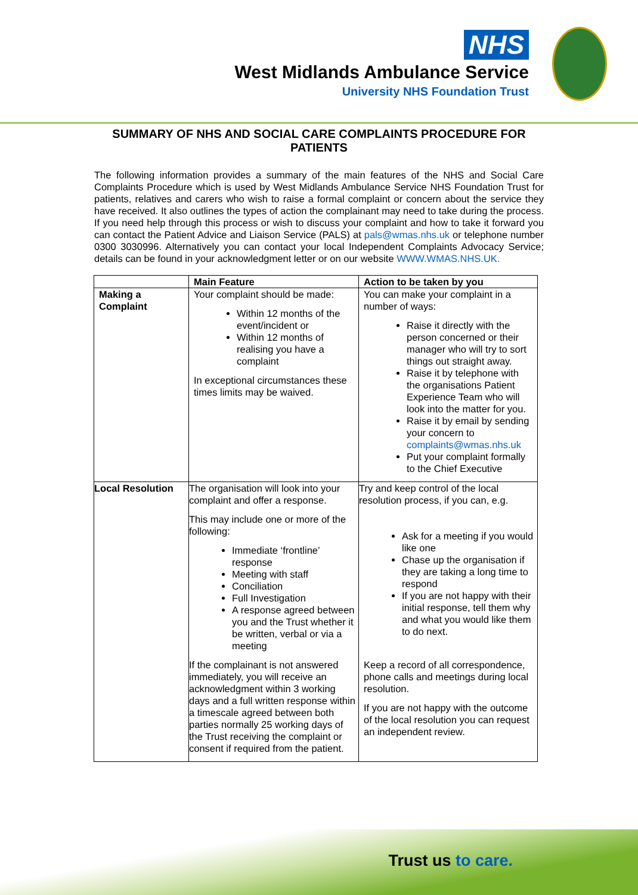NHS
West Midlands Ambulance Service
University NHS Foundation Trust
SUMMARY OF NHS AND SOCIAL CARE COMPLAINTS PROCEDURE FOR PATIENTS
The following information provides a summary of the main features of the NHS and Social Care Complaints Procedure which is used by West Midlands Ambulance Service NHS Foundation Trust for patients, relatives and carers who wish to raise a formal complaint or concern about the service they have received. It also outlines the types of action the complainant may need to take during the process. If you need help through this process or wish to discuss your complaint and how to take it forward you can contact the Patient Advice and Liaison Service (PALS) at pals@wmas.nhs.uk or telephone number 0300 3030996. Alternatively you can contact your local Independent Complaints Advocacy Service; details can be found in your acknowledgment letter or on our website WWW.WMAS.NHS.UK.
| | Main Feature | Action to be taken by you |
| --- | --- | --- |
| Making a Complaint | Your complaint should be made: Within 12 months of the event/incident or Within 12 months of realising you have a complaint In exceptional circumstances these times limits may be waived. | You can make your complaint in a number of ways: Raise it directly with the person concerned or their manager who will try to sort things out straight away. Raise it by telephone with the organisations Patient Experience Team who will look into the matter for you. Raise it by email by sending your concern to complaints@wmas.nhs.uk Put your complaint formally to the Chief Executive |
| Local Resolution | The organisation will look into your complaint and offer a response. This may include one or more of the following: Immediate ‘frontline’ response Meeting with staff Conciliation Full Investigation A response agreed between you and the Trust whether it be written, verbal or via a meeting If the complainant is not answered immediately, you will receive an acknowledgment within 3 working days and a full written response within a timescale agreed between both parties normally 25 working days of the Trust receiving the complaint or consent if required from the patient. | Try and keep control of the local resolution process, if you can, e.g. Ask for a meeting if you would like one Chase up the organisation if they are taking a long time to respond If you are not happy with their initial response, tell them why and what you would like them to do next. Keep a record of all correspondence, phone calls and meetings during local resolution. If you are not happy with the outcome of the local resolution you can request an independent review. |
Trust us to care.